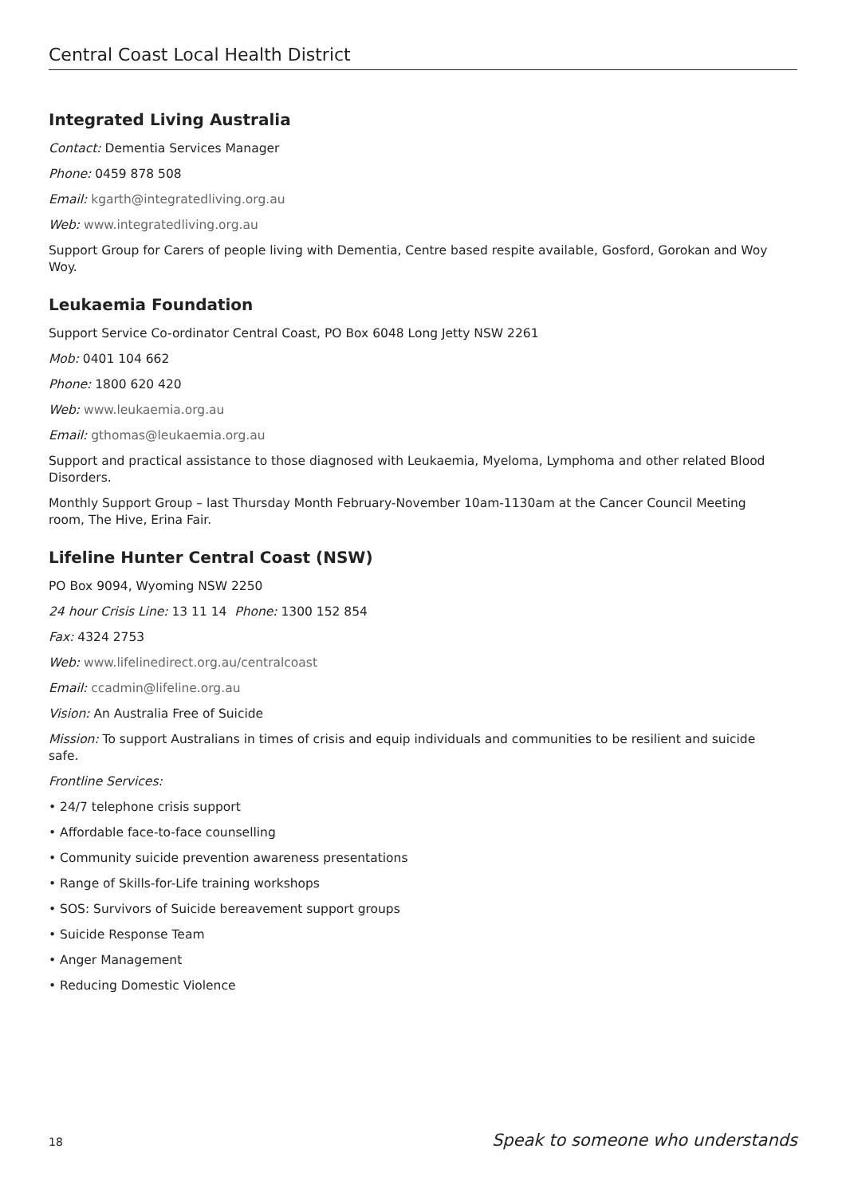Central Coast Local Health District
Integrated Living Australia
Contact: Dementia Services Manager
Phone: 0459 878 508
Email: kgarth@integratedliving.org.au
Web: www.integratedliving.org.au
Support Group for Carers of people living with Dementia, Centre based respite available, Gosford, Gorokan and Woy Woy.
Leukaemia Foundation
Support Service Co-ordinator Central Coast, PO Box 6048 Long Jetty NSW 2261
Mob: 0401 104 662
Phone: 1800 620 420
Web: www.leukaemia.org.au
Email: gthomas@leukaemia.org.au
Support and practical assistance to those diagnosed with Leukaemia, Myeloma, Lymphoma and other related Blood Disorders.
Monthly Support Group – last Thursday Month February-November 10am-1130am at the Cancer Council Meeting room, The Hive, Erina Fair.
Lifeline Hunter Central Coast (NSW)
PO Box 9094, Wyoming NSW 2250
24 hour Crisis Line: 13 11 14 Phone: 1300 152 854
Fax: 4324 2753
Web: www.lifelinedirect.org.au/centralcoast
Email: ccadmin@lifeline.org.au
Vision: An Australia Free of Suicide
Mission: To support Australians in times of crisis and equip individuals and communities to be resilient and suicide safe.
Frontline Services:
• 24/7 telephone crisis support
• Affordable face-to-face counselling
• Community suicide prevention awareness presentations
• Range of Skills-for-Life training workshops
• SOS: Survivors of Suicide bereavement support groups
• Suicide Response Team
• Anger Management
• Reducing Domestic Violence
18 Speak to someone who understands